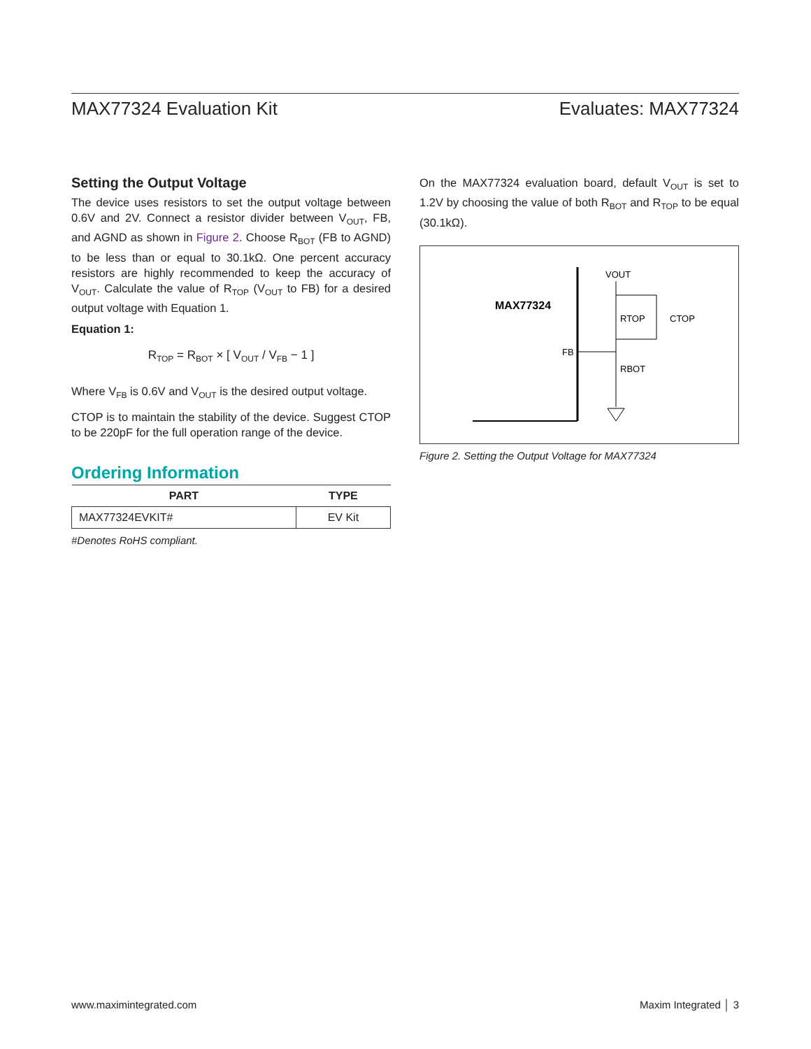MAX77324 Evaluation Kit Evaluates: MAX77324
Setting the Output Voltage
The device uses resistors to set the output voltage between 0.6V and 2V. Connect a resistor divider between V<sub>OUT</sub>, FB, and AGND as shown in Figure 2. Choose R<sub>BOT</sub> (FB to AGND) to be less than or equal to 30.1kΩ. One percent accuracy resistors are highly recommended to keep the accuracy of V<sub>OUT</sub>. Calculate the value of R<sub>TOP</sub> (V<sub>OUT</sub> to FB) for a desired output voltage with Equation 1.
Equation 1:
R<sub>TOP</sub> = R<sub>BOT</sub> × [ V<sub>OUT</sub> / V<sub>FB</sub> − 1 ]
Where V<sub>FB</sub> is 0.6V and V<sub>OUT</sub> is the desired output voltage.
CTOP is to maintain the stability of the device. Suggest CTOP to be 220pF for the full operation range of the device.
Ordering Information
| PART | TYPE |
| --- | --- |
| MAX77324EVKIT# | EV Kit |
#Denotes RoHS compliant.
On the MAX77324 evaluation board, default V<sub>OUT</sub> is set to 1.2V by choosing the value of both R<sub>BOT</sub> and R<sub>TOP</sub> to be equal (30.1kΩ).
MAX77324
FB
VOUT
RTOP
CTOP
RBOT
Figure 2. Setting the Output Voltage for MAX77324
www.maximintegrated.com Maxim Integrated │ 3